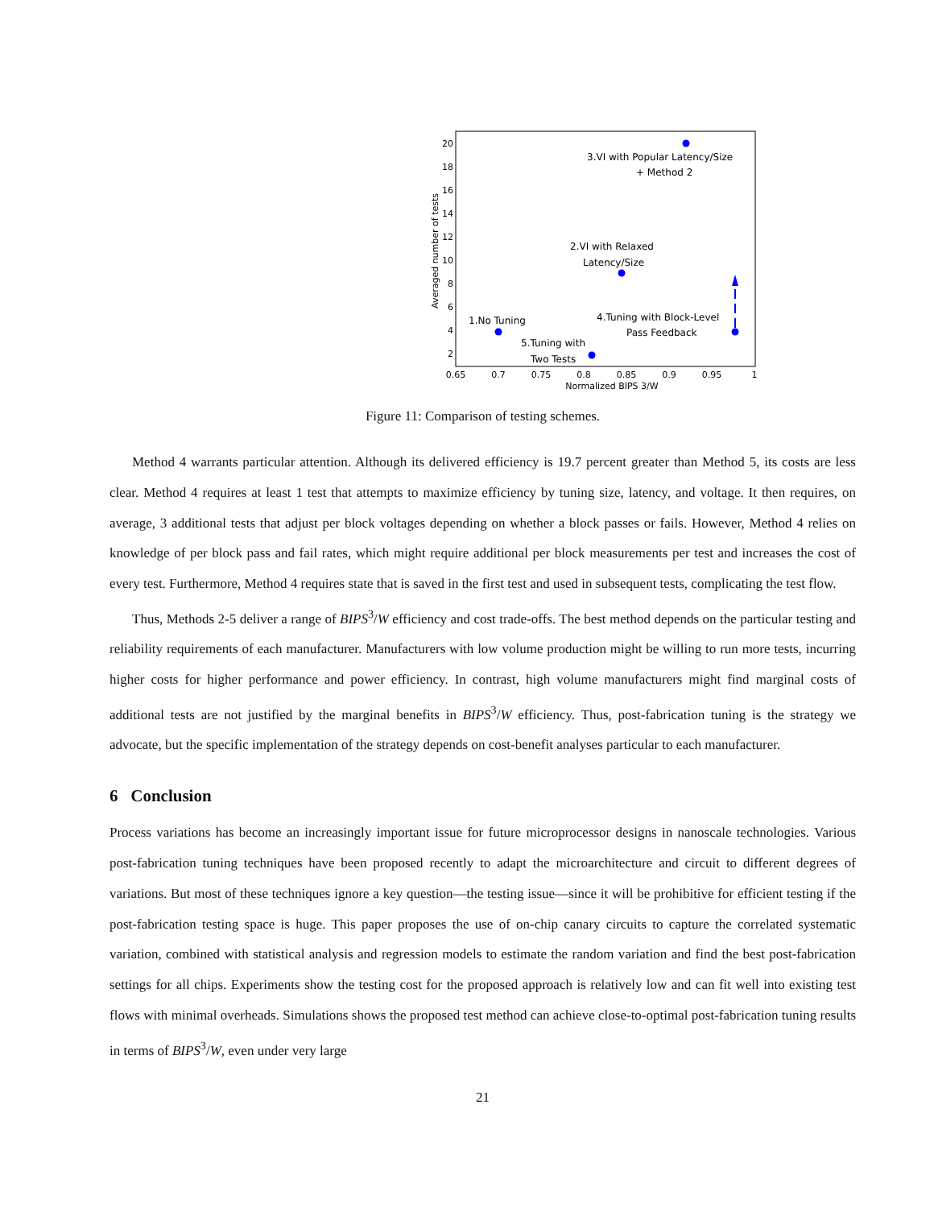20
18
16
14
12
10
8
6
4
2
0.65
0.7
0.75
0.8
0.85
0.9
0.95
1
Normalized BIPS 3/W
Averaged number of tests
3.VI with Popular Latency/Size
+ Method 2
2.VI with Relaxed
Latency/Size
1.No Tuning
4.Tuning with Block-Level
Pass Feedback
5.Tuning with
Two Tests
Figure 11: Comparison of testing schemes.
Method 4 warrants particular attention. Although its delivered efficiency is 19.7 percent greater than Method 5, its costs are less clear. Method 4 requires at least 1 test that attempts to maximize efficiency by tuning size, latency, and voltage. It then requires, on average, 3 additional tests that adjust per block voltages depending on whether a block passes or fails. However, Method 4 relies on knowledge of per block pass and fail rates, which might require additional per block measurements per test and increases the cost of every test. Furthermore, Method 4 requires state that is saved in the first test and used in subsequent tests, complicating the test flow.
Thus, Methods 2-5 deliver a range of BIPS<sup>3</sup>/W efficiency and cost trade-offs. The best method depends on the particular testing and reliability requirements of each manufacturer. Manufacturers with low volume production might be willing to run more tests, incurring higher costs for higher performance and power efficiency. In contrast, high volume manufacturers might find marginal costs of additional tests are not justified by the marginal benefits in BIPS<sup>3</sup>/W efficiency. Thus, post-fabrication tuning is the strategy we advocate, but the specific implementation of the strategy depends on cost-benefit analyses particular to each manufacturer.
6 Conclusion
Process variations has become an increasingly important issue for future microprocessor designs in nanoscale technologies. Various post-fabrication tuning techniques have been proposed recently to adapt the microarchitecture and circuit to different degrees of variations. But most of these techniques ignore a key question—the testing issue—since it will be prohibitive for efficient testing if the post-fabrication testing space is huge. This paper proposes the use of on-chip canary circuits to capture the correlated systematic variation, combined with statistical analysis and regression models to estimate the random variation and find the best post-fabrication settings for all chips. Experiments show the testing cost for the proposed approach is relatively low and can fit well into existing test flows with minimal overheads. Simulations shows the proposed test method can achieve close-to-optimal post-fabrication tuning results in terms of BIPS<sup>3</sup>/W, even under very large
21